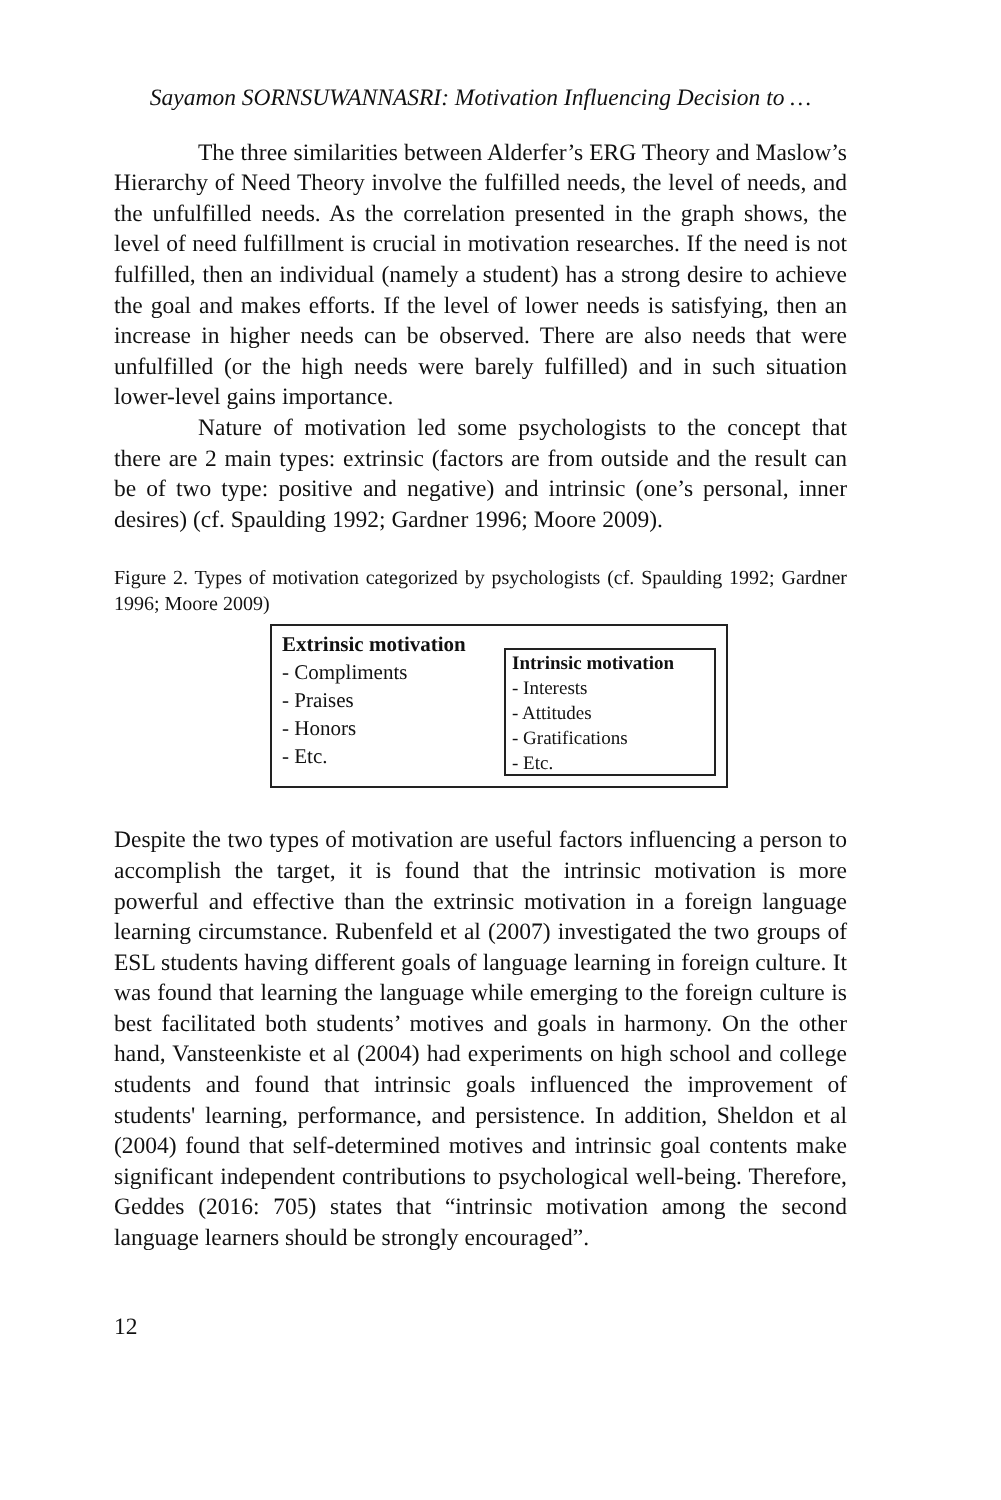Sayamon SORNSUWANNASRI: Motivation Influencing Decision to …
The three similarities between Alderfer’s ERG Theory and Maslow’s Hierarchy of Need Theory involve the fulfilled needs, the level of needs, and the unfulfilled needs. As the correlation presented in the graph shows, the level of need fulfillment is crucial in motivation researches. If the need is not fulfilled, then an individual (namely a student) has a strong desire to achieve the goal and makes efforts. If the level of lower needs is satisfying, then an increase in higher needs can be observed. There are also needs that were unfulfilled (or the high needs were barely fulfilled) and in such situation lower-level gains importance.
Nature of motivation led some psychologists to the concept that there are 2 main types: extrinsic (factors are from outside and the result can be of two type: positive and negative) and intrinsic (one’s personal, inner desires) (cf. Spaulding 1992; Gardner 1996; Moore 2009).
Figure 2. Types of motivation categorized by psychologists (cf. Spaulding 1992; Gardner 1996; Moore 2009)
Extrinsic motivation
- Compliments
- Praises
- Honors
- Etc.
Intrinsic motivation
- Interests
- Attitudes
- Gratifications
- Etc.
Despite the two types of motivation are useful factors influencing a person to accomplish the target, it is found that the intrinsic motivation is more powerful and effective than the extrinsic motivation in a foreign language learning circumstance. Rubenfeld et al (2007) investigated the two groups of ESL students having different goals of language learning in foreign culture. It was found that learning the language while emerging to the foreign culture is best facilitated both students’ motives and goals in harmony. On the other hand, Vansteenkiste et al (2004) had experiments on high school and college students and found that intrinsic goals influenced the improvement of students' learning, performance, and persistence. In addition, Sheldon et al (2004) found that self-determined motives and intrinsic goal contents make significant independent contributions to psychological well-being. Therefore, Geddes (2016: 705) states that “intrinsic motivation among the second language learners should be strongly encouraged”.
12